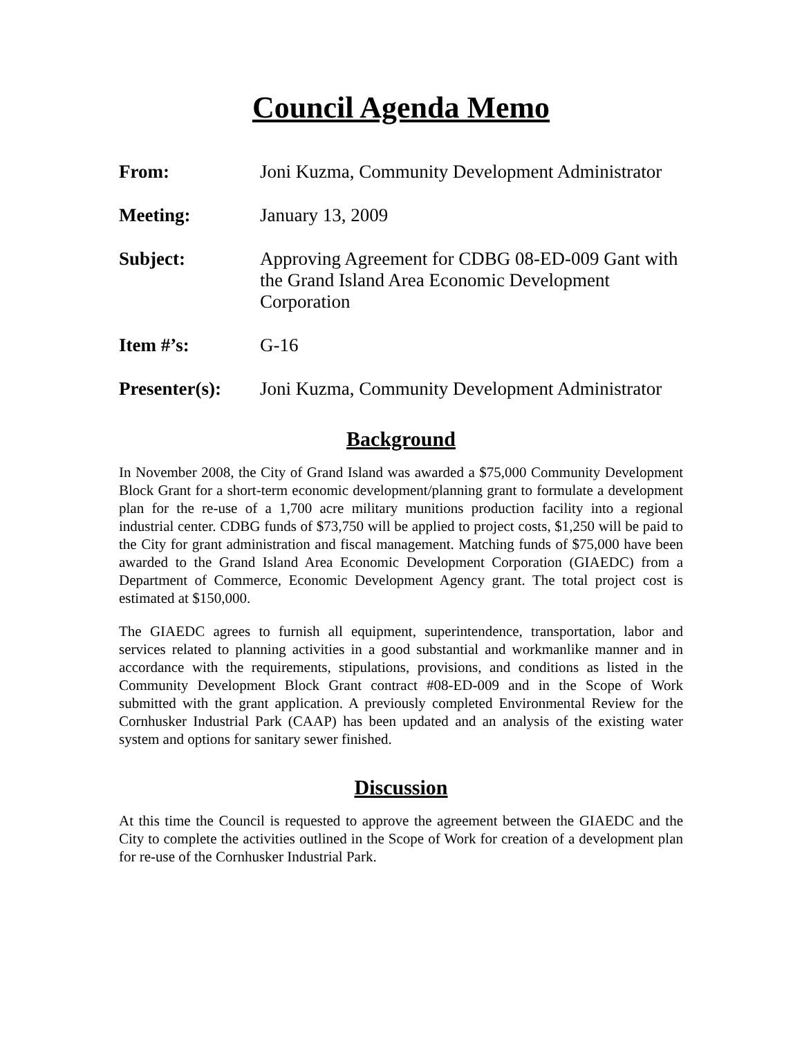Council Agenda Memo
From: Joni Kuzma, Community Development Administrator
Meeting: January 13, 2009
Subject: Approving Agreement for CDBG 08-ED-009 Gant with the Grand Island Area Economic Development Corporation
Item #’s: G-16
Presenter(s):
Joni Kuzma, Community Development Administrator
Background
In November 2008, the City of Grand Island was awarded a $75,000 Community Development Block Grant for a short-term economic development/planning grant to formulate a development plan for the re-use of a 1,700 acre military munitions production facility into a regional industrial center. CDBG funds of $73,750 will be applied to project costs, $1,250 will be paid to the City for grant administration and fiscal management. Matching funds of $75,000 have been awarded to the Grand Island Area Economic Development Corporation (GIAEDC) from a Department of Commerce, Economic Development Agency grant. The total project cost is estimated at $150,000.
The GIAEDC agrees to furnish all equipment, superintendence, transportation, labor and services related to planning activities in a good substantial and workmanlike manner and in accordance with the requirements, stipulations, provisions, and conditions as listed in the Community Development Block Grant contract #08-ED-009 and in the Scope of Work submitted with the grant application. A previously completed Environmental Review for the Cornhusker Industrial Park (CAAP) has been updated and an analysis of the existing water system and options for sanitary sewer finished.
Discussion
At this time the Council is requested to approve the agreement between the GIAEDC and the City to complete the activities outlined in the Scope of Work for creation of a development plan for re-use of the Cornhusker Industrial Park.